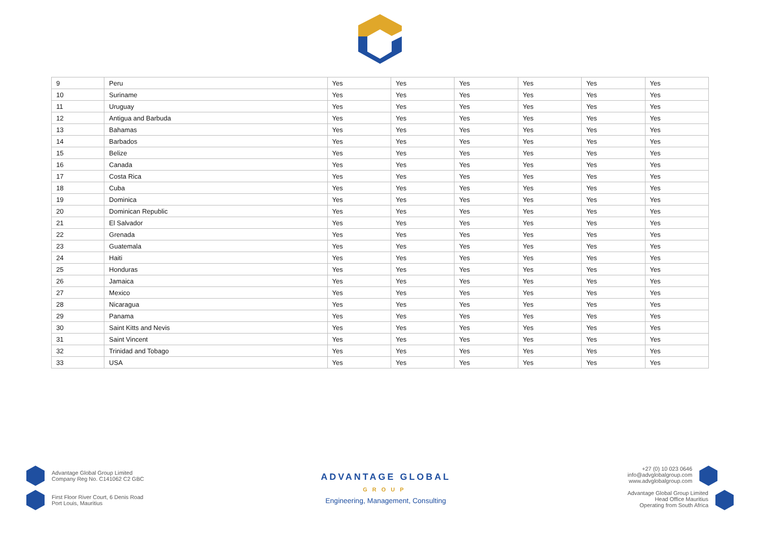| 9 | Peru | Yes | Yes | Yes | Yes | Yes | Yes |
| 10 | Suriname | Yes | Yes | Yes | Yes | Yes | Yes |
| 11 | Uruguay | Yes | Yes | Yes | Yes | Yes | Yes |
| 12 | Antigua and Barbuda | Yes | Yes | Yes | Yes | Yes | Yes |
| 13 | Bahamas | Yes | Yes | Yes | Yes | Yes | Yes |
| 14 | Barbados | Yes | Yes | Yes | Yes | Yes | Yes |
| 15 | Belize | Yes | Yes | Yes | Yes | Yes | Yes |
| 16 | Canada | Yes | Yes | Yes | Yes | Yes | Yes |
| 17 | Costa Rica | Yes | Yes | Yes | Yes | Yes | Yes |
| 18 | Cuba | Yes | Yes | Yes | Yes | Yes | Yes |
| 19 | Dominica | Yes | Yes | Yes | Yes | Yes | Yes |
| 20 | Dominican Republic | Yes | Yes | Yes | Yes | Yes | Yes |
| 21 | El Salvador | Yes | Yes | Yes | Yes | Yes | Yes |
| 22 | Grenada | Yes | Yes | Yes | Yes | Yes | Yes |
| 23 | Guatemala | Yes | Yes | Yes | Yes | Yes | Yes |
| 24 | Haiti | Yes | Yes | Yes | Yes | Yes | Yes |
| 25 | Honduras | Yes | Yes | Yes | Yes | Yes | Yes |
| 26 | Jamaica | Yes | Yes | Yes | Yes | Yes | Yes |
| 27 | Mexico | Yes | Yes | Yes | Yes | Yes | Yes |
| 28 | Nicaragua | Yes | Yes | Yes | Yes | Yes | Yes |
| 29 | Panama | Yes | Yes | Yes | Yes | Yes | Yes |
| 30 | Saint Kitts and Nevis | Yes | Yes | Yes | Yes | Yes | Yes |
| 31 | Saint Vincent | Yes | Yes | Yes | Yes | Yes | Yes |
| 32 | Trinidad and Tobago | Yes | Yes | Yes | Yes | Yes | Yes |
| 33 | USA | Yes | Yes | Yes | Yes | Yes | Yes |
Advantage Global Group Limited
Company Reg No. C141062 C2 GBC
First Floor River Court, 6 Denis Road
Port Louis, Mauritius
ADVANTAGE GLOBAL
GROUP
Engineering, Management, Consulting
+27 (0) 10 023 0646
info@advglobalgroup.com
www.advglobalgroup.com
Advantage Global Group Limited
Head Office Mauritius
Operating from South Africa